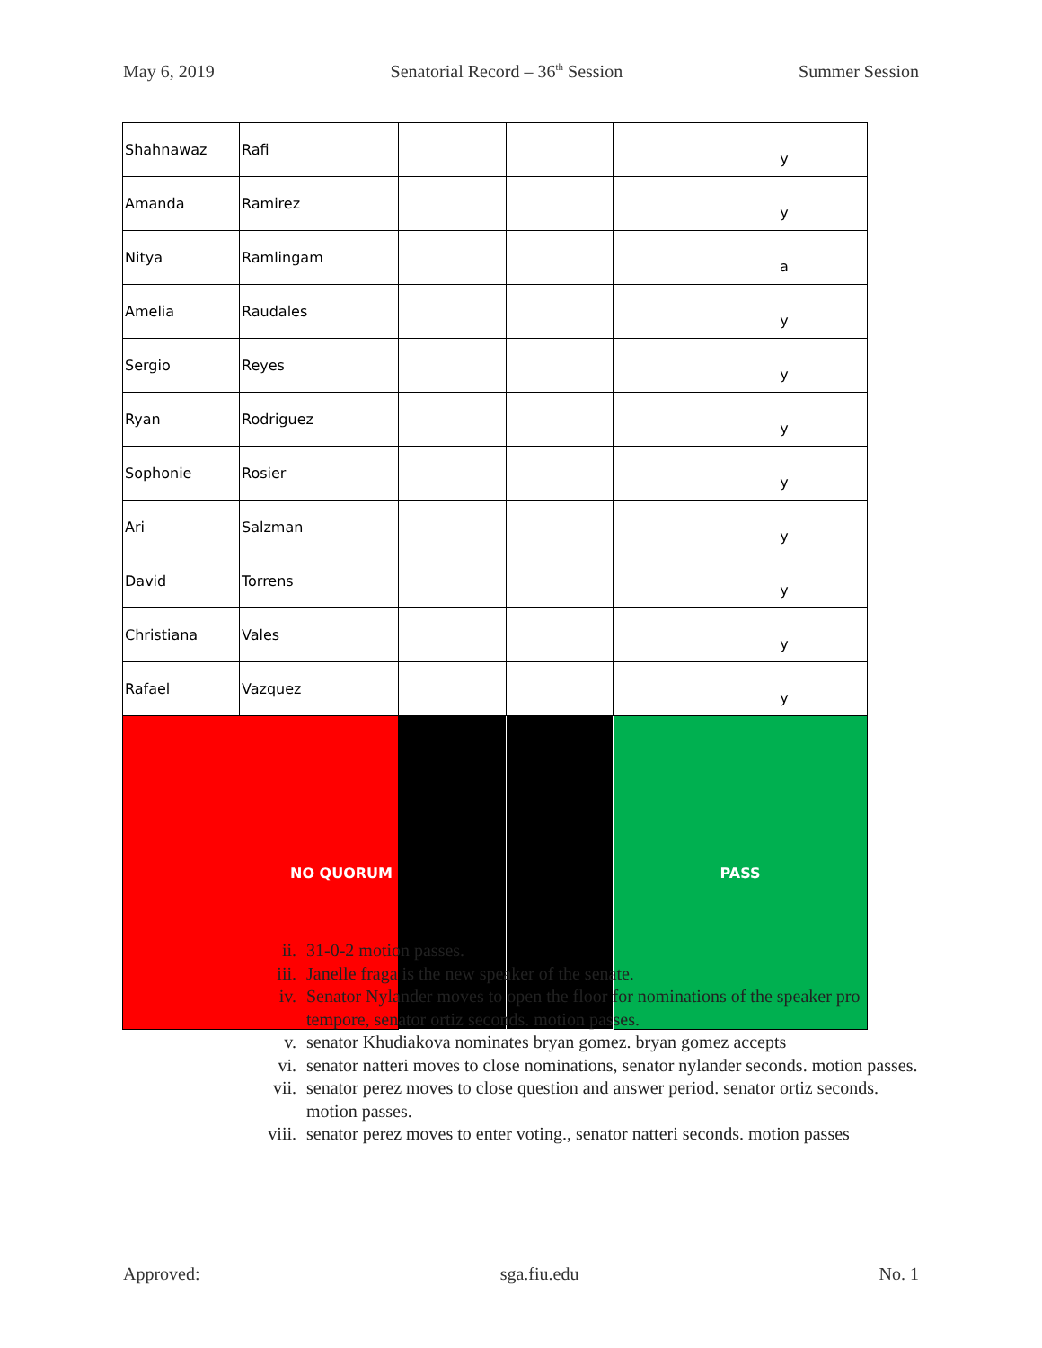May 6, 2019 Senatorial Record – 36<sup>th</sup> Session Summer Session
| Shahnawaz | Rafi | | | y |
| Amanda | Ramirez | | | y |
| Nitya | Ramlingam | | | a |
| Amelia | Raudales | | | y |
| Sergio | Reyes | | | y |
| Ryan | Rodriguez | | | y |
| Sophonie | Rosier | | | y |
| Ari | Salzman | | | y |
| David | Torrens | | | y |
| Christiana | Vales | | | y |
| Rafael | Vazquez | | | y |
| NO QUORUM | | | | PASS |
ii. 31-0-2 motion passes.
iii. Janelle fraga is the new speaker of the senate.
iv. Senator Nylander moves to open the floor for nominations of the speaker pro tempore, senator ortiz seconds. motion passes.
v. senator Khudiakova nominates bryan gomez. bryan gomez accepts
vi. senator natteri moves to close nominations, senator nylander seconds. motion passes.
vii. senator perez moves to close question and answer period. senator ortiz seconds. motion passes.
viii. senator perez moves to enter voting., senator natteri seconds. motion passes
Approved: sga.fiu.edu No. 1